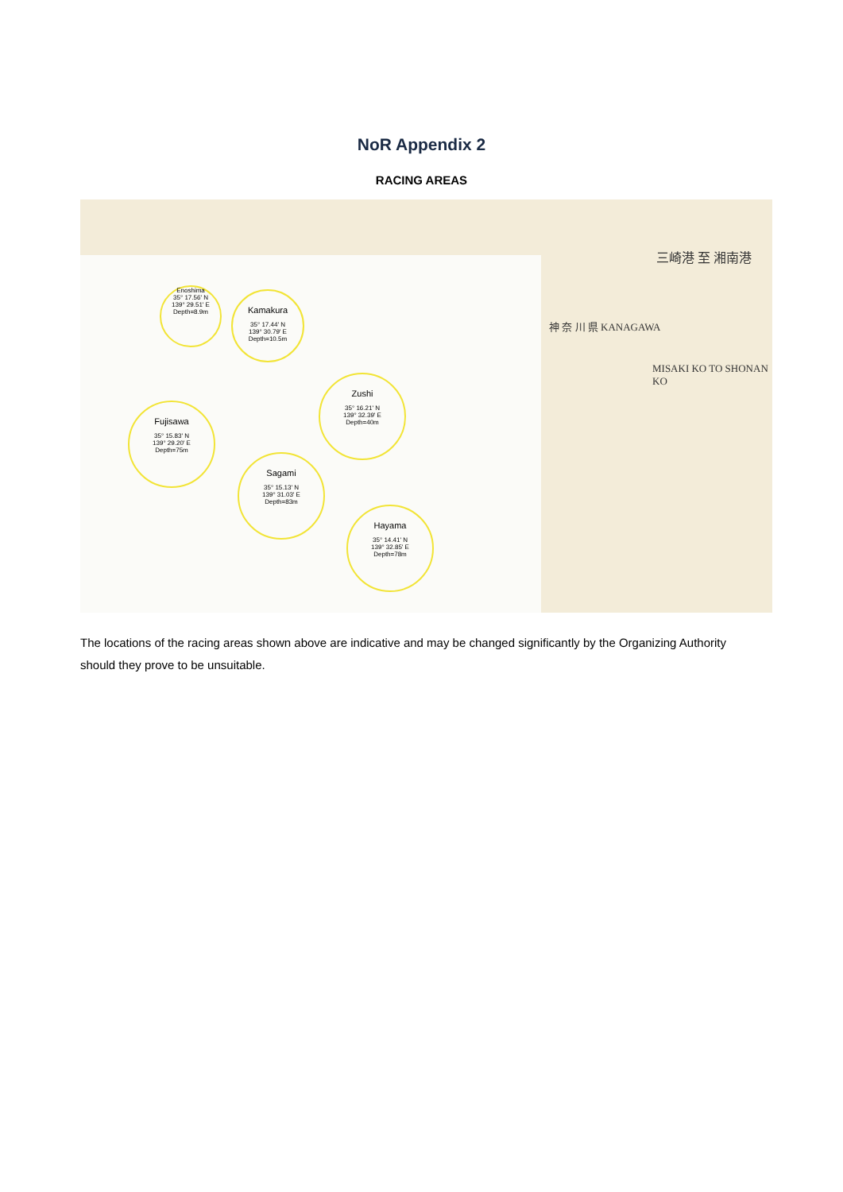NoR Appendix 2
RACING AREAS
Enoshima
35° 17.56' N
139° 29.51' E
Depth=8.9m
Kamakura
35° 17.44' N
139° 30.79' E
Depth=10.5m
Zushi
35° 16.21' N
139° 32.39' E
Depth=40m
Fujisawa
35° 15.83' N
139° 29.20' E
Depth=75m
Sagami
35° 15.13' N
139° 31.03' E
Depth=83m
Hayama
35° 14.41' N
139° 32.85' E
Depth=78m
三崎港 至 湘南港
MISAKI KO TO SHONAN KO
神 奈 川 県 KANAGAWA
The locations of the racing areas shown above are indicative and may be changed significantly by the Organizing Authority should they prove to be unsuitable.